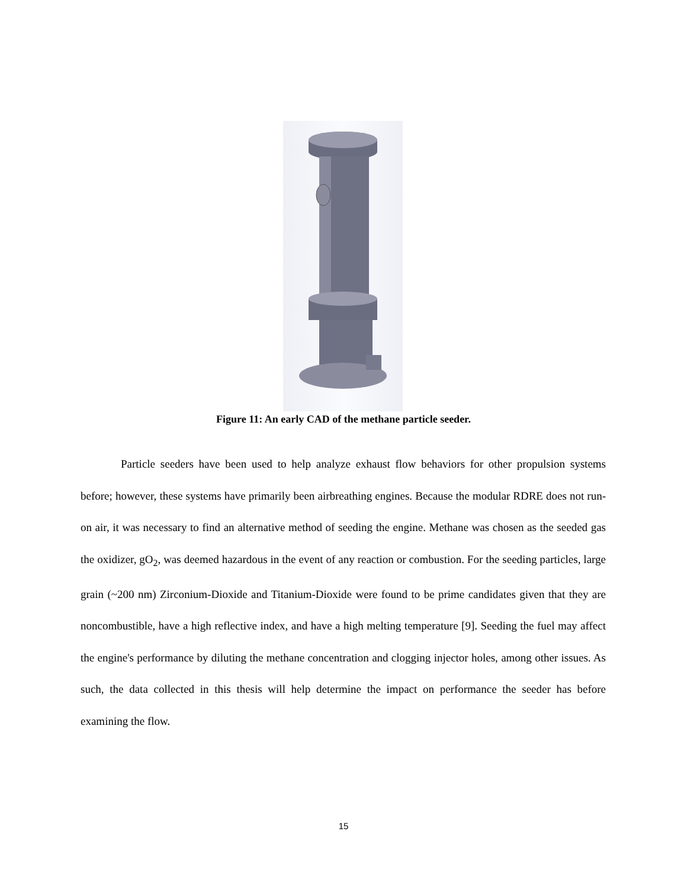Figure 11: An early CAD of the methane particle seeder.
Particle seeders have been used to help analyze exhaust flow behaviors for other propulsion systems before; however, these systems have primarily been airbreathing engines. Because the modular RDRE does not run-on air, it was necessary to find an alternative method of seeding the engine. Methane was chosen as the seeded gas the oxidizer, gO<sub>2</sub>, was deemed hazardous in the event of any reaction or combustion. For the seeding particles, large grain (~200 nm) Zirconium-Dioxide and Titanium-Dioxide were found to be prime candidates given that they are noncombustible, have a high reflective index, and have a high melting temperature [9]. Seeding the fuel may affect the engine's performance by diluting the methane concentration and clogging injector holes, among other issues. As such, the data collected in this thesis will help determine the impact on performance the seeder has before examining the flow.
15